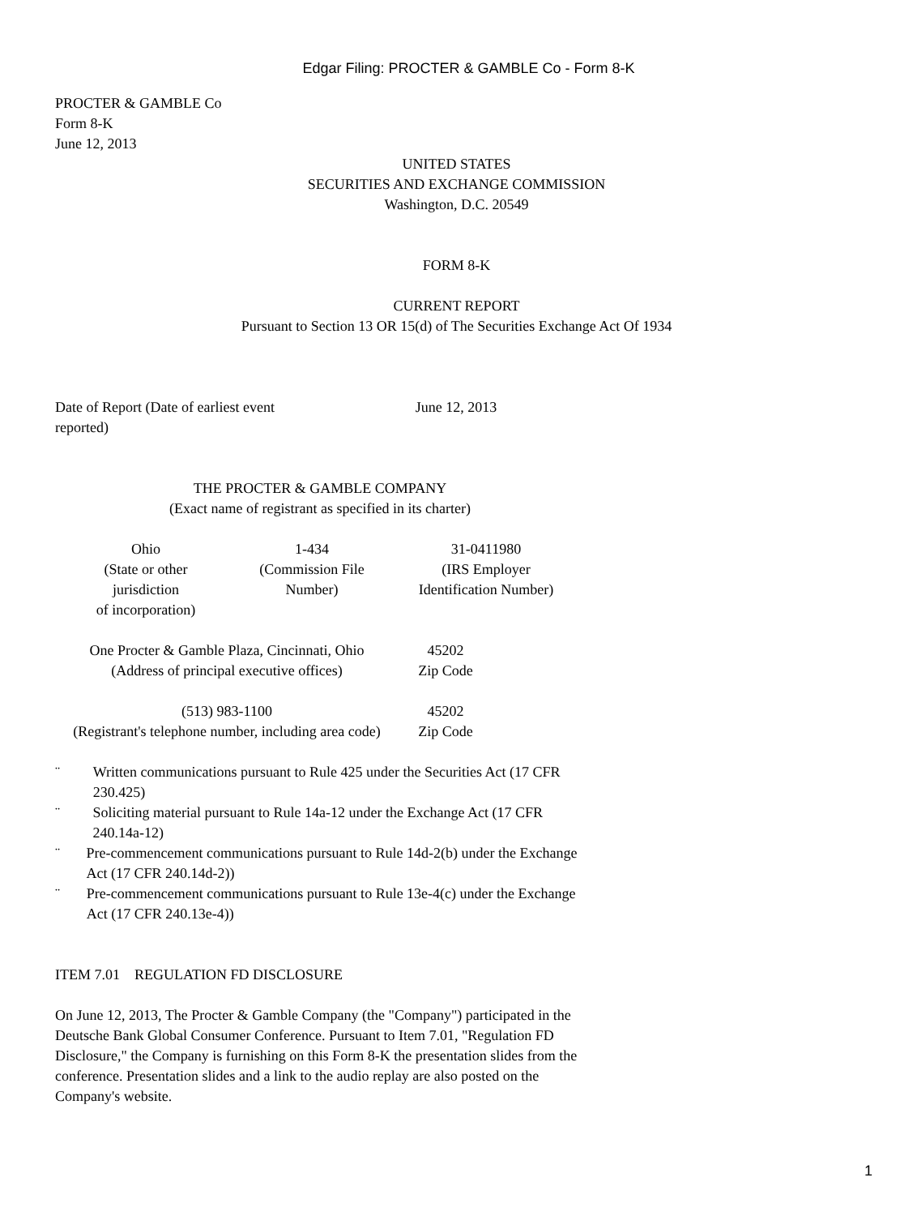Edgar Filing: PROCTER & GAMBLE Co - Form 8-K
PROCTER & GAMBLE Co
Form 8-K
June 12, 2013
UNITED STATES
SECURITIES AND EXCHANGE COMMISSION
Washington, D.C. 20549
FORM 8-K
CURRENT REPORT
Pursuant to Section 13 OR 15(d) of The Securities Exchange Act Of 1934
| Date of Report (Date of earliest event reported) | June 12, 2013 |
THE PROCTER & GAMBLE COMPANY
(Exact name of registrant as specified in its charter)
| Ohio (State or other jurisdiction of incorporation) | 1-434 (Commission File Number) | 31-0411980 (IRS Employer Identification Number) |
| One Procter & Gamble Plaza, Cincinnati, Ohio (Address of principal executive offices) | 45202 Zip Code |
| (513) 983-1100 (Registrant's telephone number, including area code) | 45202 Zip Code |
¨ Written communications pursuant to Rule 425 under the Securities Act (17 CFR 230.425)
¨ Soliciting material pursuant to Rule 14a-12 under the Exchange Act (17 CFR 240.14a-12)
¨ Pre-commencement communications pursuant to Rule 14d-2(b) under the Exchange Act (17 CFR 240.14d-2))
¨ Pre-commencement communications pursuant to Rule 13e-4(c) under the Exchange Act (17 CFR 240.13e-4))
ITEM 7.01 REGULATION FD DISCLOSURE
On June 12, 2013, The Procter & Gamble Company (the "Company") participated in the Deutsche Bank Global Consumer Conference. Pursuant to Item 7.01, "Regulation FD Disclosure," the Company is furnishing on this Form 8-K the presentation slides from the conference. Presentation slides and a link to the audio replay are also posted on the Company's website.
1